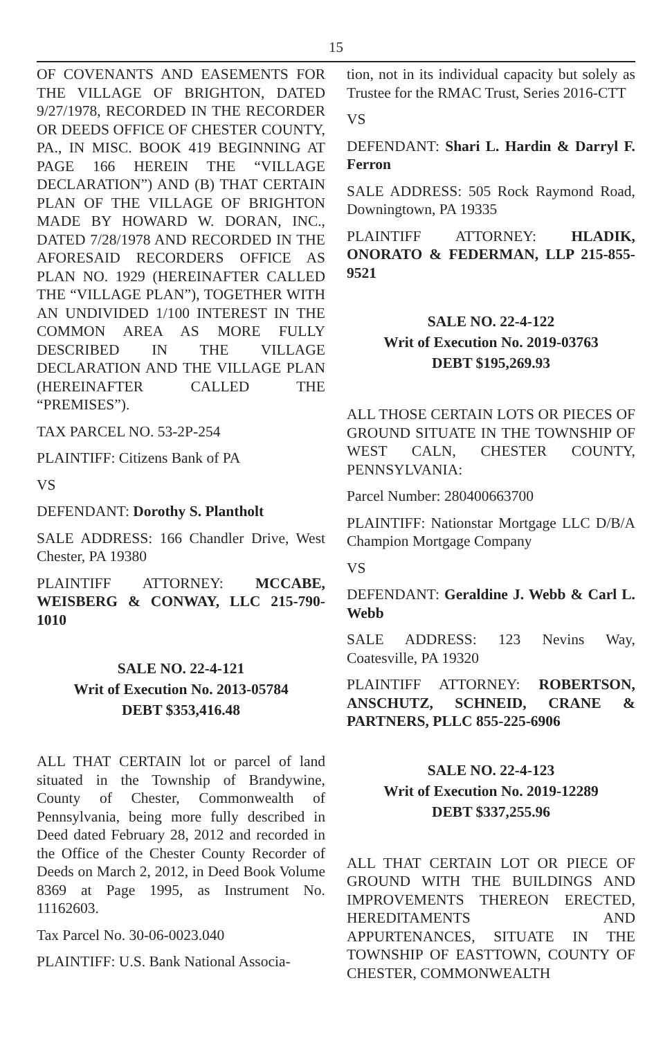15
OF COVENANTS AND EASEMENTS FOR THE VILLAGE OF BRIGHTON, DATED 9/27/1978, RECORDED IN THE RECORDER OR DEEDS OFFICE OF CHESTER COUNTY, PA., IN MISC. BOOK 419 BEGINNING AT PAGE 166 HEREIN THE “VILLAGE DECLARATION”) AND (B) THAT CERTAIN PLAN OF THE VILLAGE OF BRIGHTON MADE BY HOWARD W. DORAN, INC., DATED 7/28/1978 AND RECORDED IN THE AFORESAID RECORDERS OFFICE AS PLAN NO. 1929 (HEREINAFTER CALLED THE “VILLAGE PLAN”), TOGETHER WITH AN UNDIVIDED 1/100 INTEREST IN THE COMMON AREA AS MORE FULLY DESCRIBED IN THE VILLAGE DECLARATION AND THE VILLAGE PLAN (HEREINAFTER CALLED THE “PREMISES”).
TAX PARCEL NO. 53-2P-254
PLAINTIFF: Citizens Bank of PA
VS
DEFENDANT: Dorothy S. Plantholt
SALE ADDRESS: 166 Chandler Drive, West Chester, PA 19380
PLAINTIFF ATTORNEY: MCCABE, WEISBERG & CONWAY, LLC 215-790-1010
SALE NO. 22-4-121
Writ of Execution No. 2013-05784
DEBT $353,416.48
ALL THAT CERTAIN lot or parcel of land situated in the Township of Brandywine, County of Chester, Commonwealth of Pennsylvania, being more fully described in Deed dated February 28, 2012 and recorded in the Office of the Chester County Recorder of Deeds on March 2, 2012, in Deed Book Volume 8369 at Page 1995, as Instrument No. 11162603.
Tax Parcel No. 30-06-0023.040
PLAINTIFF: U.S. Bank National Associa-
tion, not in its individual capacity but solely as Trustee for the RMAC Trust, Series 2016-CTT
VS
DEFENDANT: Shari L. Hardin & Darryl F. Ferron
SALE ADDRESS: 505 Rock Raymond Road, Downingtown, PA 19335
PLAINTIFF ATTORNEY: HLADIK, ONORATO & FEDERMAN, LLP 215-855-9521
SALE NO. 22-4-122
Writ of Execution No. 2019-03763
DEBT $195,269.93
ALL THOSE CERTAIN LOTS OR PIECES OF GROUND SITUATE IN THE TOWNSHIP OF WEST CALN, CHESTER COUNTY, PENNSYLVANIA:
Parcel Number: 280400663700
PLAINTIFF: Nationstar Mortgage LLC D/B/A Champion Mortgage Company
VS
DEFENDANT: Geraldine J. Webb & Carl L. Webb
SALE ADDRESS: 123 Nevins Way, Coatesville, PA 19320
PLAINTIFF ATTORNEY: ROBERTSON, ANSCHUTZ, SCHNEID, CRANE & PARTNERS, PLLC 855-225-6906
SALE NO. 22-4-123
Writ of Execution No. 2019-12289
DEBT $337,255.96
ALL THAT CERTAIN LOT OR PIECE OF GROUND WITH THE BUILDINGS AND IMPROVEMENTS THEREON ERECTED, HEREDITAMENTS AND APPURTENANCES, SITUATE IN THE TOWNSHIP OF EASTTOWN, COUNTY OF CHESTER, COMMONWEALTH